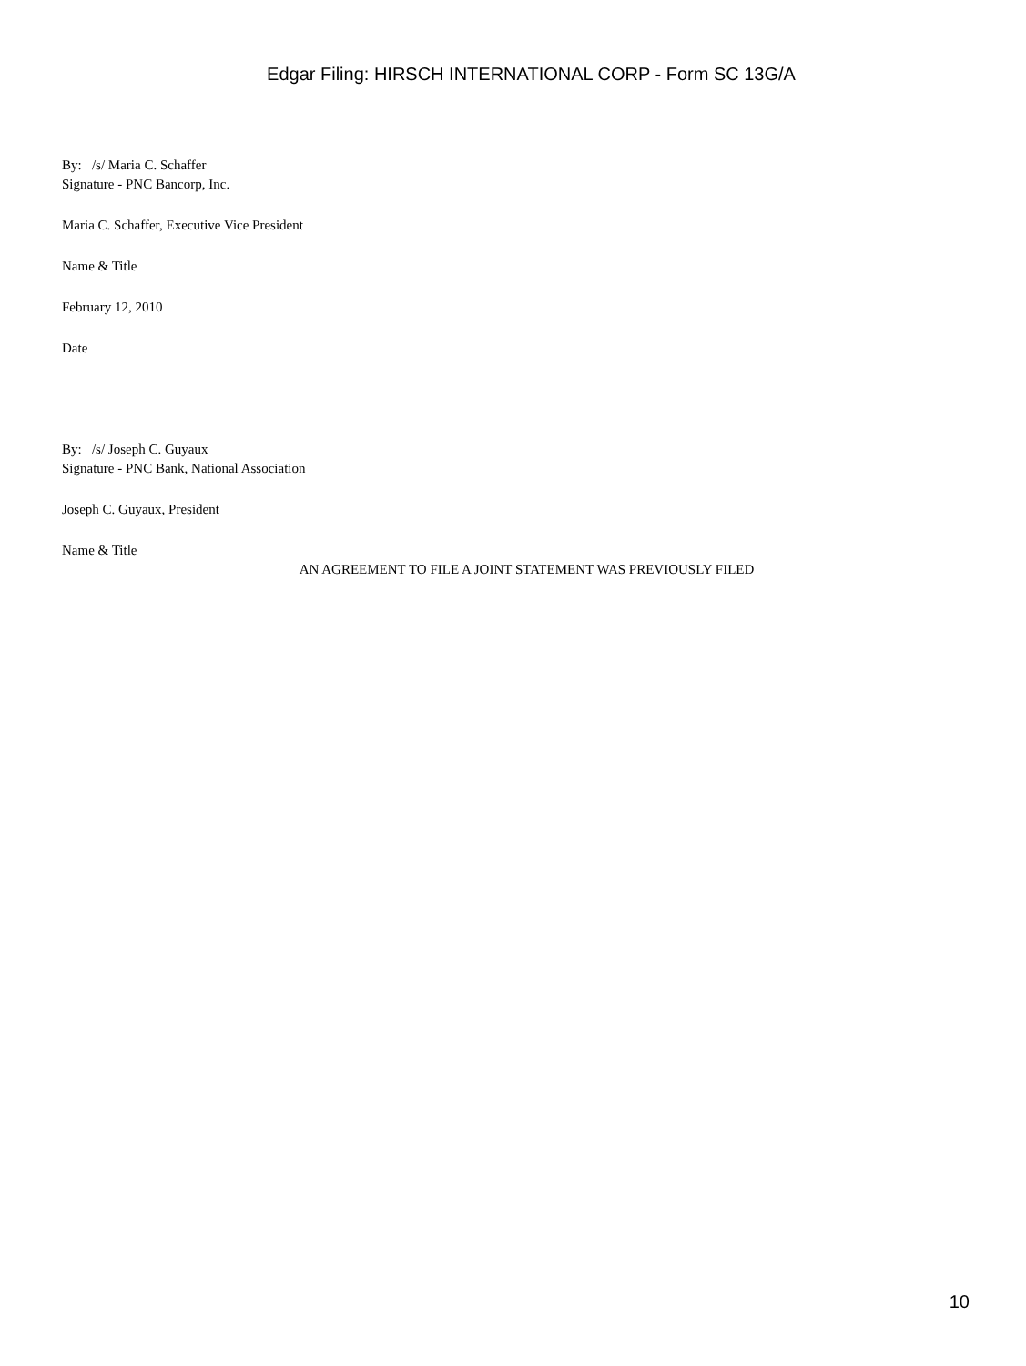Edgar Filing: HIRSCH INTERNATIONAL CORP - Form SC 13G/A
By: /s/ Maria C. Schaffer
Signature - PNC Bancorp, Inc.
Maria C. Schaffer, Executive Vice President
Name & Title
February 12, 2010
Date
By: /s/ Joseph C. Guyaux
Signature - PNC Bank, National Association
Joseph C. Guyaux, President
Name & Title
AN AGREEMENT TO FILE A JOINT STATEMENT WAS PREVIOUSLY FILED
10